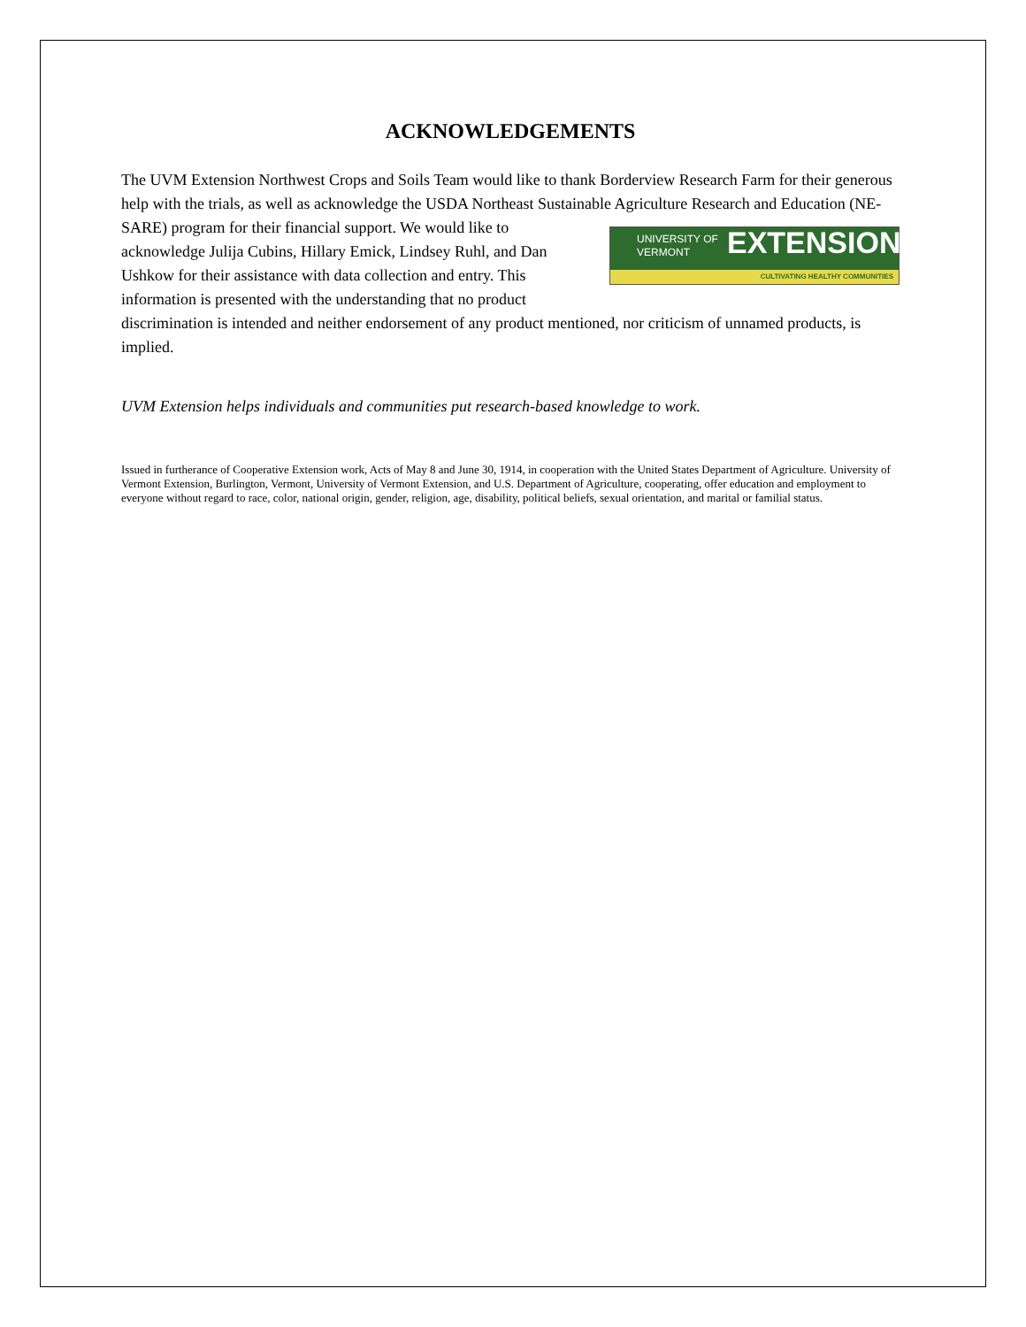ACKNOWLEDGEMENTS
The UVM Extension Northwest Crops and Soils Team would like to thank Borderview Research Farm for their generous help with the trials, as well as acknowledge the USDA Northeast Sustainable Agriculture Research and Education (NE-SARE) program for their financial support. We would like to UNIVERSITY OF
VERMONT EXTENSION
CULTIVATING HEALTHY COMMUNITIES acknowledge Julija Cubins, Hillary Emick, Lindsey Ruhl, and Dan Ushkow for their assistance with data collection and entry. This information is presented with the understanding that no product discrimination is intended and neither endorsement of any product mentioned, nor criticism of unnamed products, is implied.
UVM Extension helps individuals and communities put research-based knowledge to work.
Issued in furtherance of Cooperative Extension work, Acts of May 8 and June 30, 1914, in cooperation with the United States Department of Agriculture. University of Vermont Extension, Burlington, Vermont, University of Vermont Extension, and U.S. Department of Agriculture, cooperating, offer education and employment to everyone without regard to race, color, national origin, gender, religion, age, disability, political beliefs, sexual orientation, and marital or familial status.